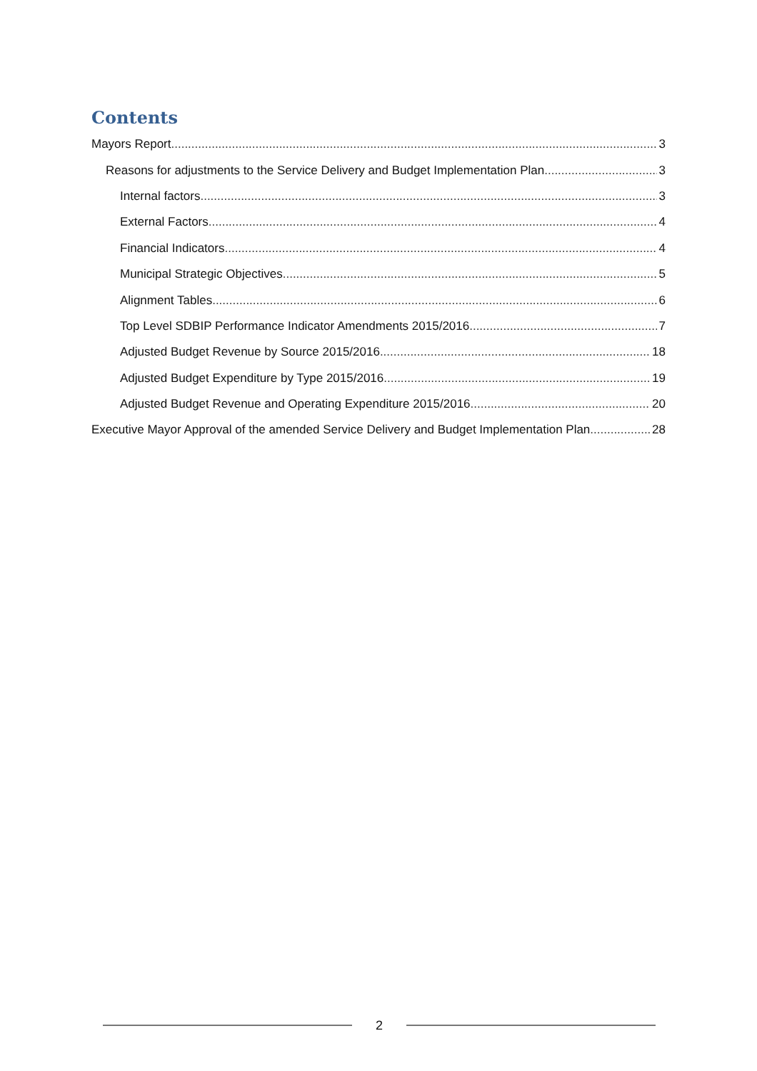Contents
Mayors Report 3
Reasons for adjustments to the Service Delivery and Budget Implementation Plan 3
Internal factors 3
External Factors 4
Financial Indicators 4
Municipal Strategic Objectives 5
Alignment Tables 6
Top Level SDBIP Performance Indicator Amendments 2015/2016 7
Adjusted Budget Revenue by Source 2015/2016 18
Adjusted Budget Expenditure by Type 2015/2016 19
Adjusted Budget Revenue and Operating Expenditure 2015/2016 20
Executive Mayor Approval of the amended Service Delivery and Budget Implementation Plan 28
2